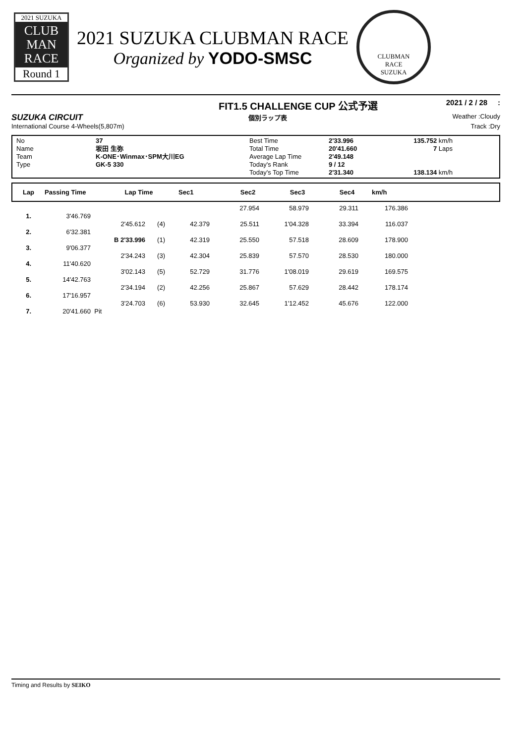2021 SUZUKA
CLUB
MAN
RACE
Round 1
2021 SUZUKA CLUBMAN RACE
Organized by YODO-SMSC
CLUBMAN
RACE
SUZUKA
FIT1.5 CHALLENGE CUP 公式予選 2021 / 2 / 28 :
SUZUKA CIRCUIT 個別ラップ表 Weather :Cloudy
International Course 4-Wheels(5,807m) Track :Dry
No
Name
Team
Type
37
坂田 生弥
K-ONE･Winmax･SPM大川EG
GK-5 330
Best Time
Total Time
Average Lap Time
Today's Rank
Today's Top Time
2'33.996
20'41.660
2'49.148
9 / 12
2'31.340
135.752 km/h
7 Laps
138.134 km/h
| Lap | Passing Time | Lap Time | Sec1 | Sec2 | Sec3 | Sec4 | km/h |
| | | | | | 27.954 | 58.979 | 29.311 | 176.386 |
| 1. | 3'46.769 | | | | | | | |
| | | 2'45.612 | (4) | 42.379 | 25.511 | 1'04.328 | 33.394 | 116.037 |
| 2. | 6'32.381 | | | | | | | |
| | | B 2'33.996 | (1) | 42.319 | 25.550 | 57.518 | 28.609 | 178.900 |
| 3. | 9'06.377 | | | | | | | |
| | | 2'34.243 | (3) | 42.304 | 25.839 | 57.570 | 28.530 | 180.000 |
| 4. | 11'40.620 | | | | | | | |
| | | 3'02.143 | (5) | 52.729 | 31.776 | 1'08.019 | 29.619 | 169.575 |
| 5. | 14'42.763 | | | | | | | |
| | | 2'34.194 | (2) | 42.256 | 25.867 | 57.629 | 28.442 | 178.174 |
| 6. | 17'16.957 | | | | | | | |
| | | 3'24.703 | (6) | 53.930 | 32.645 | 1'12.452 | 45.676 | 122.000 |
| 7. | 20'41.660 | Pit | | | | | | |
Timing and Results by SEIKO